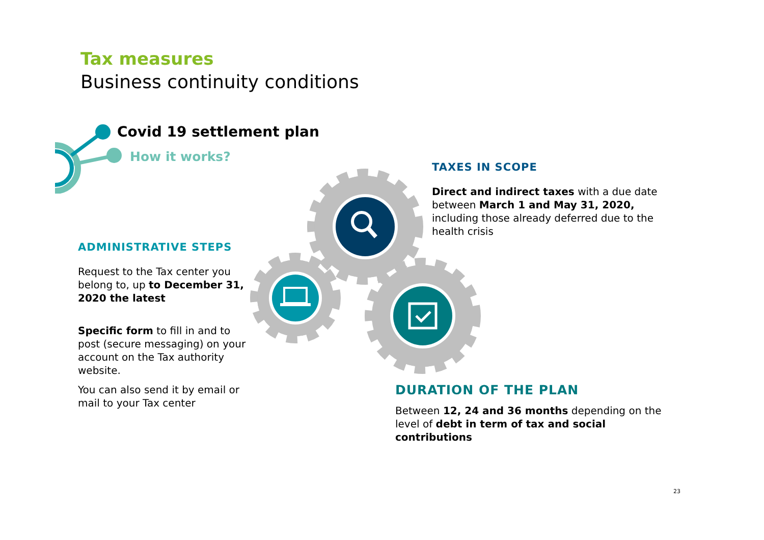Tax measures
Business continuity conditions
Covid 19 settlement plan
How it works?
TAXES IN SCOPE
Direct and indirect taxes with a due date between March 1 and May 31, 2020, including those already deferred due to the health crisis
ADMINISTRATIVE STEPS
Request to the Tax center you belong to, up to December 31, 2020 the latest
Specific form to fill in and to post (secure messaging) on your account on the Tax authority website.
You can also send it by email or mail to your Tax center
DURATION OF THE PLAN
Between 12, 24 and 36 months depending on the level of debt in term of tax and social contributions
23